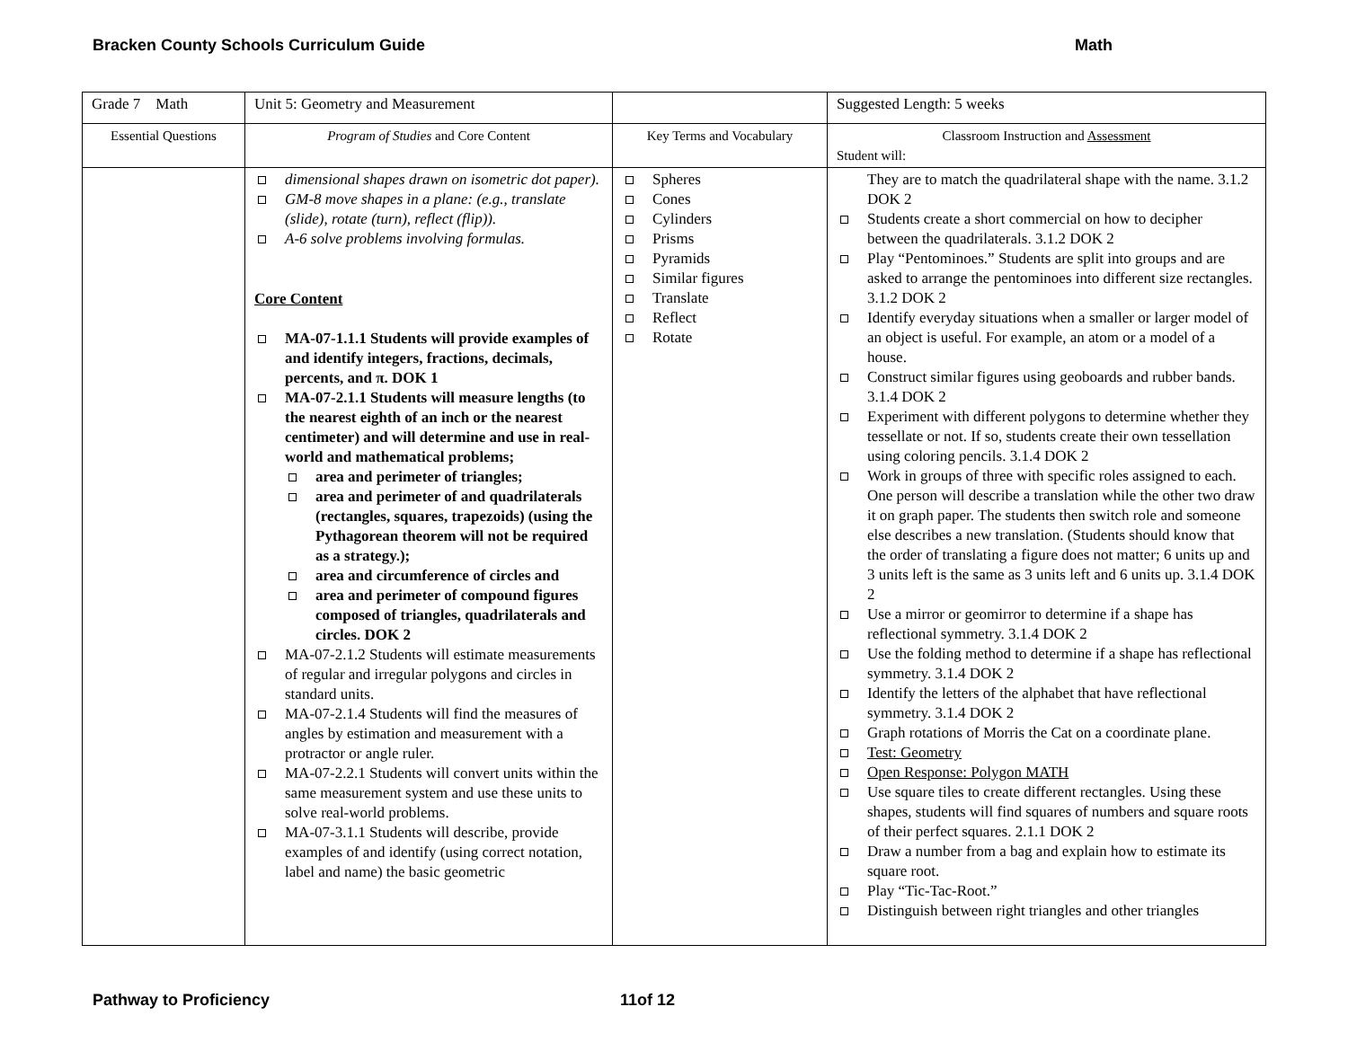Bracken County Schools Curriculum Guide Math
| Grade 7 Math | Unit 5: Geometry and Measurement | | Suggested Length: 5 weeks |
| Essential Questions | Program of Studies and Core Content | Key Terms and Vocabulary | Classroom Instruction and Assessment Student will: |
| | dimensional shapes drawn on isometric dot paper). GM-8 move shapes in a plane: (e.g., translate (slide), rotate (turn), reflect (flip)). A-6 solve problems involving formulas. Core Content MA-07-1.1.1 Students will provide examples of and identify integers, fractions, decimals, percents, and π. DOK 1 MA-07-2.1.1 Students will measure lengths (to the nearest eighth of an inch or the nearest centimeter) and will determine and use in real-world and mathematical problems; area and perimeter of triangles; area and perimeter of and quadrilaterals (rectangles, squares, trapezoids) (using the Pythagorean theorem will not be required as a strategy.); area and circumference of circles and area and perimeter of compound figures composed of triangles, quadrilaterals and circles. DOK 2 MA-07-2.1.2 Students will estimate measurements of regular and irregular polygons and circles in standard units. MA-07-2.1.4 Students will find the measures of angles by estimation and measurement with a protractor or angle ruler. MA-07-2.2.1 Students will convert units within the same measurement system and use these units to solve real-world problems. MA-07-3.1.1 Students will describe, provide examples of and identify (using correct notation, label and name) the basic geometric | Spheres Cones Cylinders Prisms Pyramids Similar figures Translate Reflect Rotate | They are to match the quadrilateral shape with the name. 3.1.2 DOK 2 Students create a short commercial on how to decipher between the quadrilaterals. 3.1.2 DOK 2 Play “Pentominoes.” Students are split into groups and are asked to arrange the pentominoes into different size rectangles. 3.1.2 DOK 2 Identify everyday situations when a smaller or larger model of an object is useful. For example, an atom or a model of a house. Construct similar figures using geoboards and rubber bands. 3.1.4 DOK 2 Experiment with different polygons to determine whether they tessellate or not. If so, students create their own tessellation using coloring pencils. 3.1.4 DOK 2 Work in groups of three with specific roles assigned to each. One person will describe a translation while the other two draw it on graph paper. The students then switch role and someone else describes a new translation. (Students should know that the order of translating a figure does not matter; 6 units up and 3 units left is the same as 3 units left and 6 units up. 3.1.4 DOK 2 Use a mirror or geomirror to determine if a shape has reflectional symmetry. 3.1.4 DOK 2 Use the folding method to determine if a shape has reflectional symmetry. 3.1.4 DOK 2 Identify the letters of the alphabet that have reflectional symmetry. 3.1.4 DOK 2 Graph rotations of Morris the Cat on a coordinate plane. Test: Geometry Open Response: Polygon MATH Use square tiles to create different rectangles. Using these shapes, students will find squares of numbers and square roots of their perfect squares. 2.1.1 DOK 2 Draw a number from a bag and explain how to estimate its square root. Play “Tic-Tac-Root.” Distinguish between right triangles and other triangles |
Pathway to Proficiency 11of 12